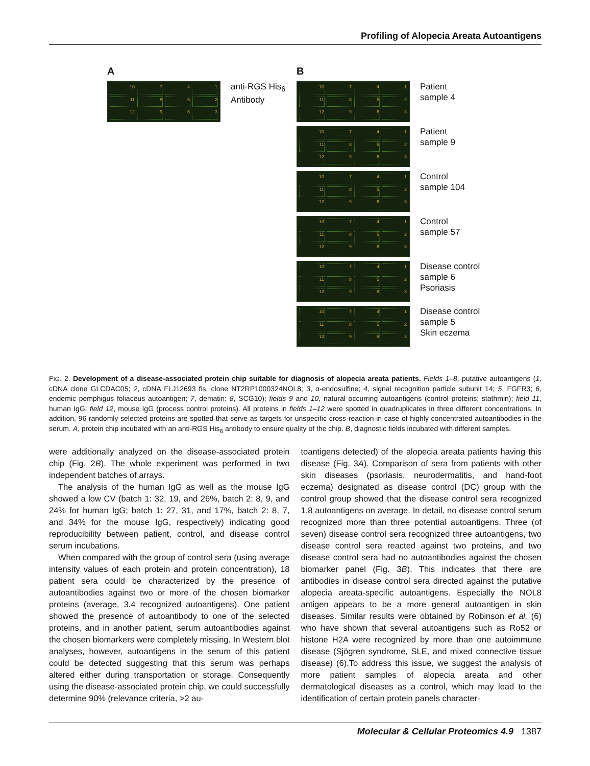Profiling of Alopecia Areata Autoantigens
A
10 7 4 1 11 8 5 2 12 9 6 3
anti-RGS His<sub>6</sub>
Antibody
B
10 7 4 1 11 8 5 2 12 9 6 3
Patient
sample 4
10 7 4 1 11 8 5 2 12 9 6 3
Patient
sample 9
10 7 4 1 11 8 5 2 12 9 6 3
Control
sample 104
10 7 4 1 11 8 5 2 12 9 6 3
Control
sample 57
10 7 4 1 11 8 5 2 12 9 6 3
Disease control
sample 6
Psoriasis
10 7 4 1 11 8 5 2 12 9 6 3
Disease control
sample 5
Skin eczema
FIG. 2. Development of a disease-associated protein chip suitable for diagnosis of alopecia areata patients. Fields 1–8, putative autoantigens (1, cDNA clone GLCDAC05; 2, cDNA FLJ12693 fis, clone NT2RP1000324NOL8; 3, α-endosulfine; 4, signal recognition particle subunit 14; 5, FGFR3; 6, endemic pemphigus foliaceus autoantigen; 7, dematin; 8, SCG10); fields 9 and 10, natural occurring autoantigens (control proteins; stathmin); field 11, human IgG; field 12, mouse IgG (process control proteins). All proteins in fields 1–12 were spotted in quadruplicates in three different concentrations. In addition, 96 randomly selected proteins are spotted that serve as targets for unspecific cross-reaction in case of highly concentrated autoantibodies in the serum. A, protein chip incubated with an anti-RGS His<sub>6</sub> antibody to ensure quality of the chip. B, diagnostic fields incubated with different samples.
were additionally analyzed on the disease-associated protein chip (Fig. 2B). The whole experiment was performed in two independent batches of arrays.
The analysis of the human IgG as well as the mouse IgG showed a low CV (batch 1: 32, 19, and 26%, batch 2: 8, 9, and 24% for human IgG; batch 1: 27, 31, and 17%, batch 2: 8, 7, and 34% for the mouse IgG, respectively) indicating good reproducibility between patient, control, and disease control serum incubations.
When compared with the group of control sera (using average intensity values of each protein and protein concentration), 18 patient sera could be characterized by the presence of autoantibodies against two or more of the chosen biomarker proteins (average, 3.4 recognized autoantigens). One patient showed the presence of autoantibody to one of the selected proteins, and in another patient, serum autoantibodies against the chosen biomarkers were completely missing. In Western blot analyses, however, autoantigens in the serum of this patient could be detected suggesting that this serum was perhaps altered either during transportation or storage. Consequently using the disease-associated protein chip, we could successfully determine 90% (relevance criteria, >2 au-
toantigens detected) of the alopecia areata patients having this disease (Fig. 3A). Comparison of sera from patients with other skin diseases (psoriasis, neurodermatitis, and hand-foot eczema) designated as disease control (DC) group with the control group showed that the disease control sera recognized 1.8 autoantigens on average. In detail, no disease control serum recognized more than three potential autoantigens. Three (of seven) disease control sera recognized three autoantigens, two disease control sera reacted against two proteins, and two disease control sera had no autoantibodies against the chosen biomarker panel (Fig. 3B). This indicates that there are antibodies in disease control sera directed against the putative alopecia areata-specific autoantigens. Especially the NOL8 antigen appears to be a more general autoantigen in skin diseases. Similar results were obtained by Robinson et al. (6) who have shown that several autoantigens such as Ro52 or histone H2A were recognized by more than one autoimmune disease (Sjögren syndrome, SLE, and mixed connective tissue disease) (6).To address this issue, we suggest the analysis of more patient samples of alopecia areata and other dermatological diseases as a control, which may lead to the identification of certain protein panels character-
Molecular & Cellular Proteomics 4.9 1387